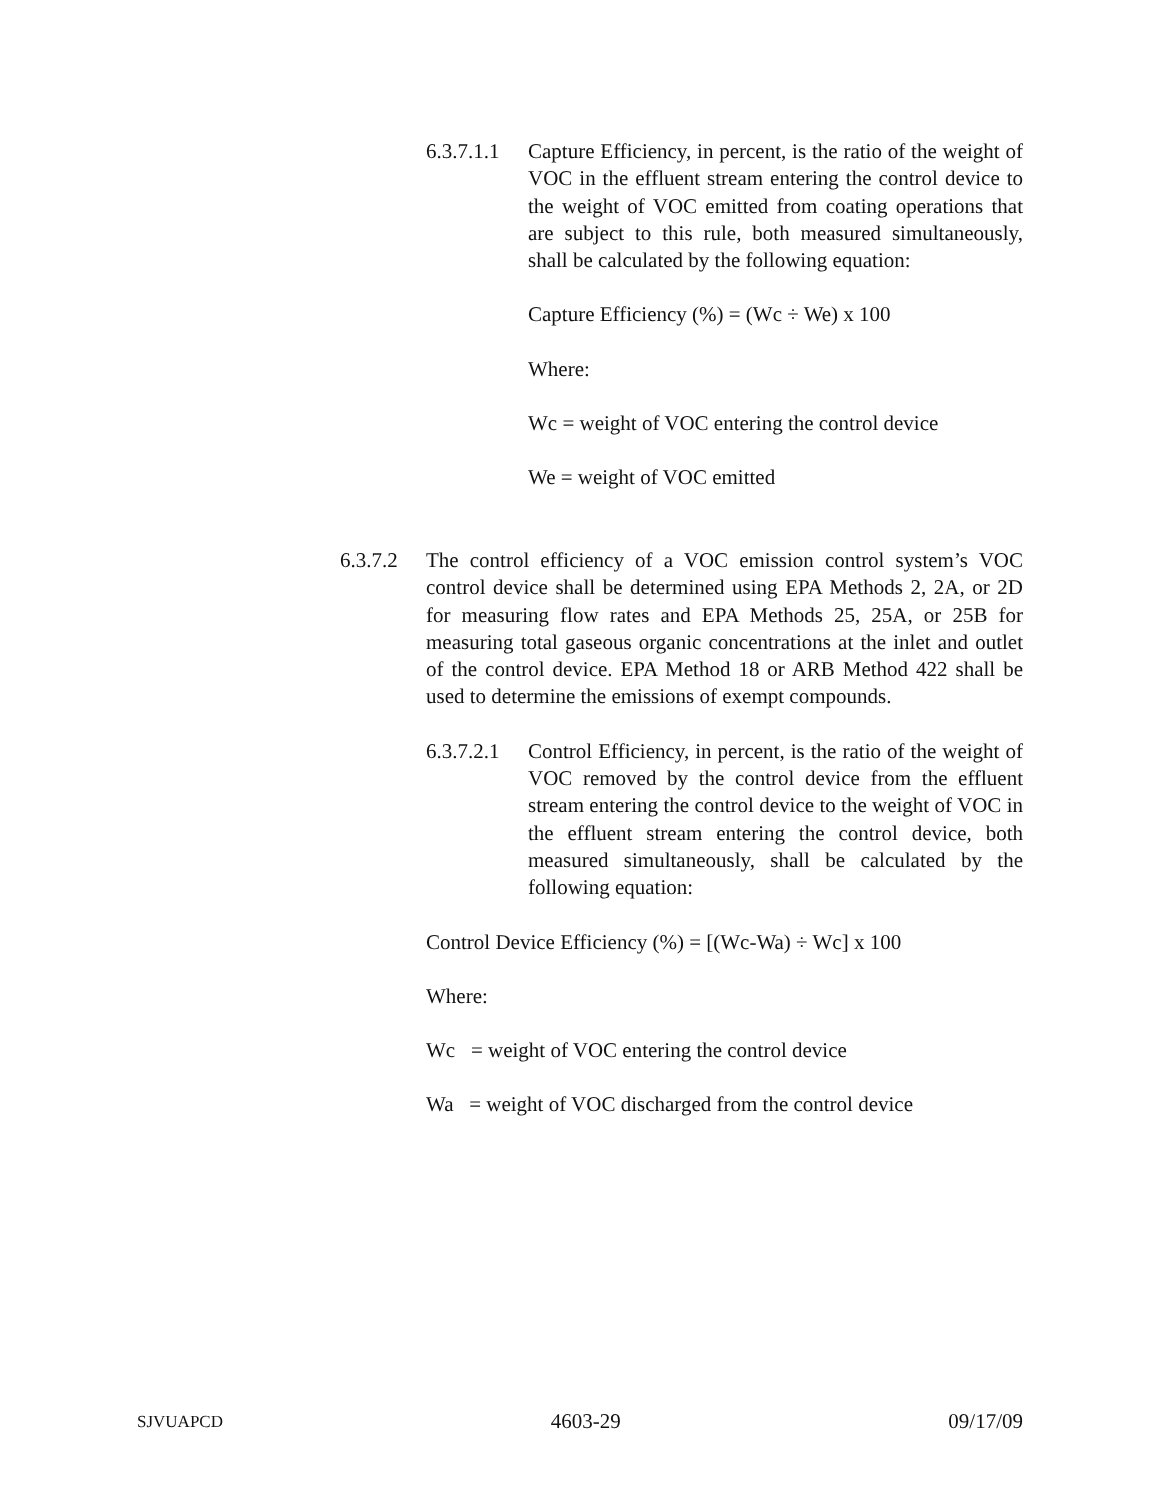6.3.7.1.1 Capture Efficiency, in percent, is the ratio of the weight of VOC in the effluent stream entering the control device to the weight of VOC emitted from coating operations that are subject to this rule, both measured simultaneously, shall be calculated by the following equation:
Capture Efficiency (%) = (Wc ÷ We) x 100
Where:
Wc = weight of VOC entering the control device
We = weight of VOC emitted
6.3.7.2 The control efficiency of a VOC emission control system’s VOC control device shall be determined using EPA Methods 2, 2A, or 2D for measuring flow rates and EPA Methods 25, 25A, or 25B for measuring total gaseous organic concentrations at the inlet and outlet of the control device. EPA Method 18 or ARB Method 422 shall be used to determine the emissions of exempt compounds.
6.3.7.2.1 Control Efficiency, in percent, is the ratio of the weight of VOC removed by the control device from the effluent stream entering the control device to the weight of VOC in the effluent stream entering the control device, both measured simultaneously, shall be calculated by the following equation:
Control Device Efficiency (%) = [(Wc-Wa) ÷ Wc] x 100
Where:
Wc = weight of VOC entering the control device
Wa = weight of VOC discharged from the control device
SJVUAPCD 4603-29 09/17/09